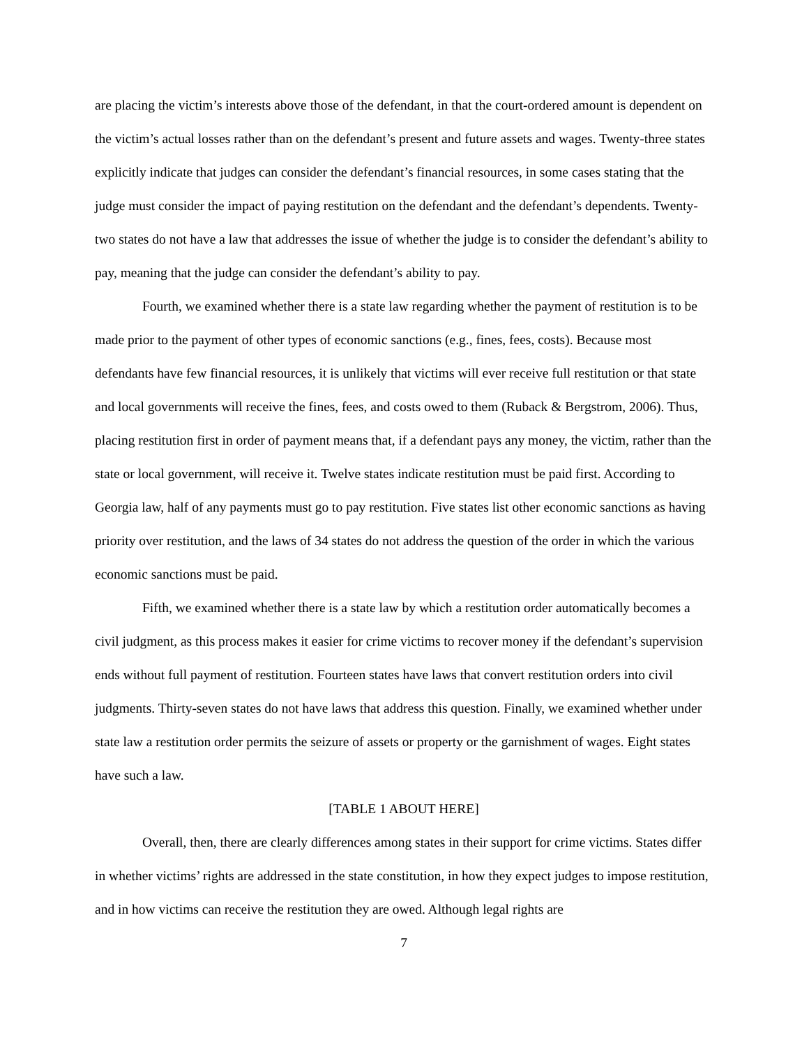are placing the victim’s interests above those of the defendant, in that the court-ordered amount is dependent on the victim’s actual losses rather than on the defendant’s present and future assets and wages. Twenty-three states explicitly indicate that judges can consider the defendant’s financial resources, in some cases stating that the judge must consider the impact of paying restitution on the defendant and the defendant’s dependents. Twenty-two states do not have a law that addresses the issue of whether the judge is to consider the defendant’s ability to pay, meaning that the judge can consider the defendant’s ability to pay.
Fourth, we examined whether there is a state law regarding whether the payment of restitution is to be made prior to the payment of other types of economic sanctions (e.g., fines, fees, costs). Because most defendants have few financial resources, it is unlikely that victims will ever receive full restitution or that state and local governments will receive the fines, fees, and costs owed to them (Ruback & Bergstrom, 2006). Thus, placing restitution first in order of payment means that, if a defendant pays any money, the victim, rather than the state or local government, will receive it. Twelve states indicate restitution must be paid first. According to Georgia law, half of any payments must go to pay restitution. Five states list other economic sanctions as having priority over restitution, and the laws of 34 states do not address the question of the order in which the various economic sanctions must be paid.
Fifth, we examined whether there is a state law by which a restitution order automatically becomes a civil judgment, as this process makes it easier for crime victims to recover money if the defendant’s supervision ends without full payment of restitution. Fourteen states have laws that convert restitution orders into civil judgments. Thirty-seven states do not have laws that address this question. Finally, we examined whether under state law a restitution order permits the seizure of assets or property or the garnishment of wages. Eight states have such a law.
[TABLE 1 ABOUT HERE]
Overall, then, there are clearly differences among states in their support for crime victims. States differ in whether victims’ rights are addressed in the state constitution, in how they expect judges to impose restitution, and in how victims can receive the restitution they are owed. Although legal rights are
7